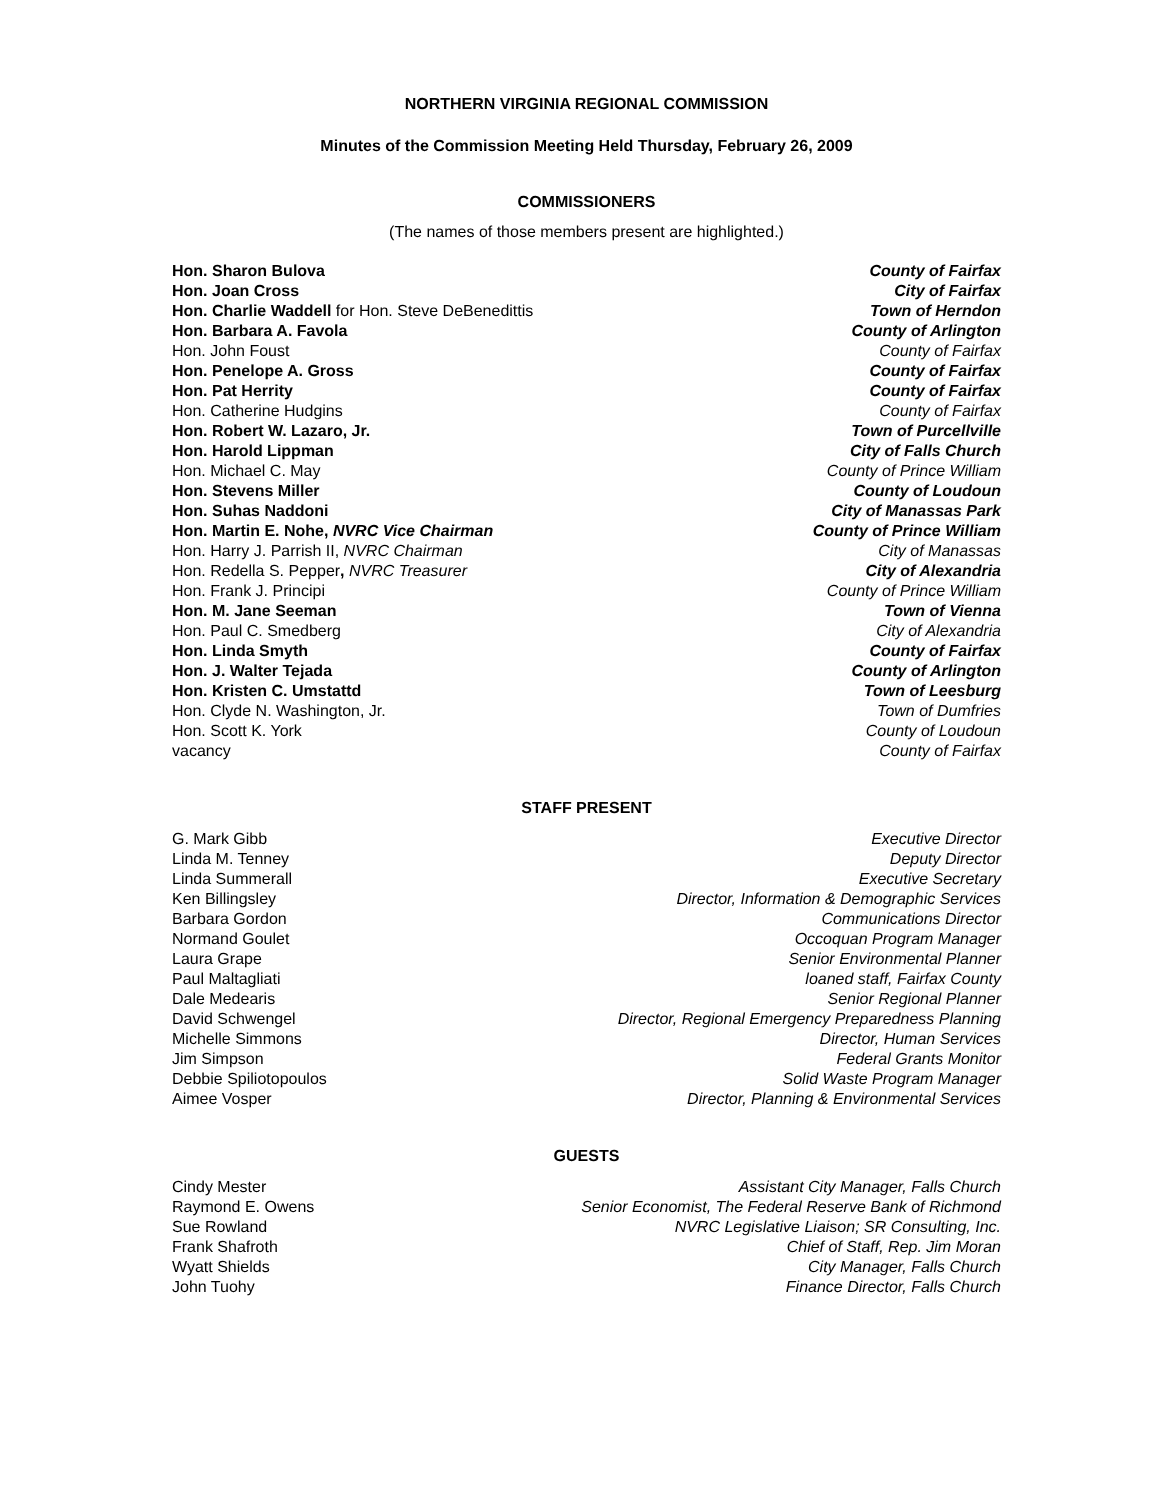NORTHERN VIRGINIA REGIONAL COMMISSION
Minutes of the Commission Meeting Held Thursday, February 26, 2009
COMMISSIONERS
(The names of those members present are highlighted.)
Hon. Sharon Bulova County of Fairfax
Hon. Joan Cross City of Fairfax
Hon. Charlie Waddell for Hon. Steve DeBenedittis Town of Herndon
Hon. Barbara A. Favola County of Arlington
Hon. John Foust County of Fairfax
Hon. Penelope A. Gross County of Fairfax
Hon. Pat Herrity County of Fairfax
Hon. Catherine Hudgins County of Fairfax
Hon. Robert W. Lazaro, Jr. Town of Purcellville
Hon. Harold Lippman City of Falls Church
Hon. Michael C. May County of Prince William
Hon. Stevens Miller County of Loudoun
Hon. Suhas Naddoni City of Manassas Park
Hon. Martin E. Nohe, NVRC Vice Chairman County of Prince William
Hon. Harry J. Parrish II, NVRC Chairman City of Manassas
Hon. Redella S. Pepper, NVRC Treasurer City of Alexandria
Hon. Frank J. Principi County of Prince William
Hon. M. Jane Seeman Town of Vienna
Hon. Paul C. Smedberg City of Alexandria
Hon. Linda Smyth County of Fairfax
Hon. J. Walter Tejada County of Arlington
Hon. Kristen C. Umstattd Town of Leesburg
Hon. Clyde N. Washington, Jr. Town of Dumfries
Hon. Scott K. York County of Loudoun
vacancy County of Fairfax
STAFF PRESENT
G. Mark Gibb Executive Director
Linda M. Tenney Deputy Director
Linda Summerall Executive Secretary
Ken Billingsley Director, Information & Demographic Services
Barbara Gordon Communications Director
Normand Goulet Occoquan Program Manager
Laura Grape Senior Environmental Planner
Paul Maltagliati loaned staff, Fairfax County
Dale Medearis Senior Regional Planner
David Schwengel Director, Regional Emergency Preparedness Planning
Michelle Simmons Director, Human Services
Jim Simpson Federal Grants Monitor
Debbie Spiliotopoulos Solid Waste Program Manager
Aimee Vosper Director, Planning & Environmental Services
GUESTS
Cindy Mester Assistant City Manager, Falls Church
Raymond E. Owens Senior Economist, The Federal Reserve Bank of Richmond
Sue Rowland NVRC Legislative Liaison; SR Consulting, Inc.
Frank Shafroth Chief of Staff, Rep. Jim Moran
Wyatt Shields City Manager, Falls Church
John Tuohy Finance Director, Falls Church